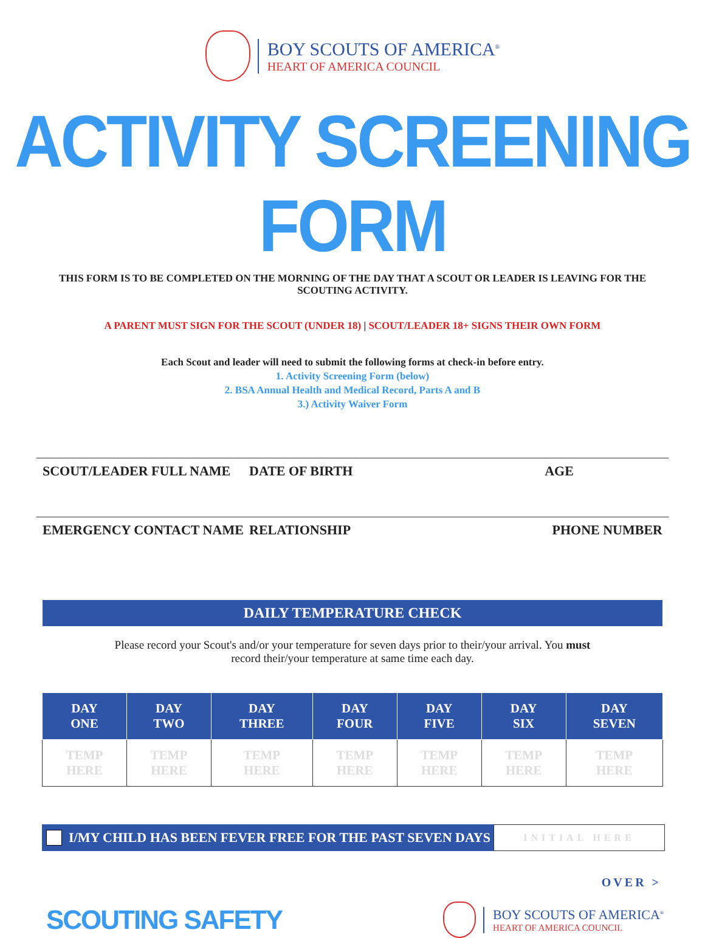BOY SCOUTS OF AMERICA<sup>®</sup>
HEART OF AMERICA COUNCIL
ACTIVITY SCREENING FORM
THIS FORM IS TO BE COMPLETED ON THE MORNING OF THE DAY THAT A SCOUT OR LEADER IS LEAVING FOR THE SCOUTING ACTIVITY.
A PARENT MUST SIGN FOR THE SCOUT (UNDER 18) | SCOUT/LEADER 18+ SIGNS THEIR OWN FORM
Each Scout and leader will need to submit the following forms at check-in before entry.
1. Activity Screening Form (below)
2. BSA Annual Health and Medical Record, Parts A and B
3.) Activity Waiver Form
SCOUT/LEADER FULL NAME DATE OF BIRTH AGE
EMERGENCY CONTACT NAME RELATIONSHIP PHONE NUMBER
DAILY TEMPERATURE CHECK
Please record your Scout's and/or your temperature for seven days prior to their/your arrival. You must record their/your temperature at same time each day.
| DAY ONE | DAY TWO | DAY THREE | DAY FOUR | DAY FIVE | DAY SIX | DAY SEVEN |
| --- | --- | --- | --- | --- | --- | --- |
| TEMP HERE | TEMP HERE | TEMP HERE | TEMP HERE | TEMP HERE | TEMP HERE | TEMP HERE |
I/MY CHILD HAS BEEN FEVER FREE FOR THE PAST SEVEN DAYS
INITIAL HERE
OVER >
SCOUTING SAFETY
BOY SCOUTS OF AMERICA<sup>®</sup>
HEART OF AMERICA COUNCIL